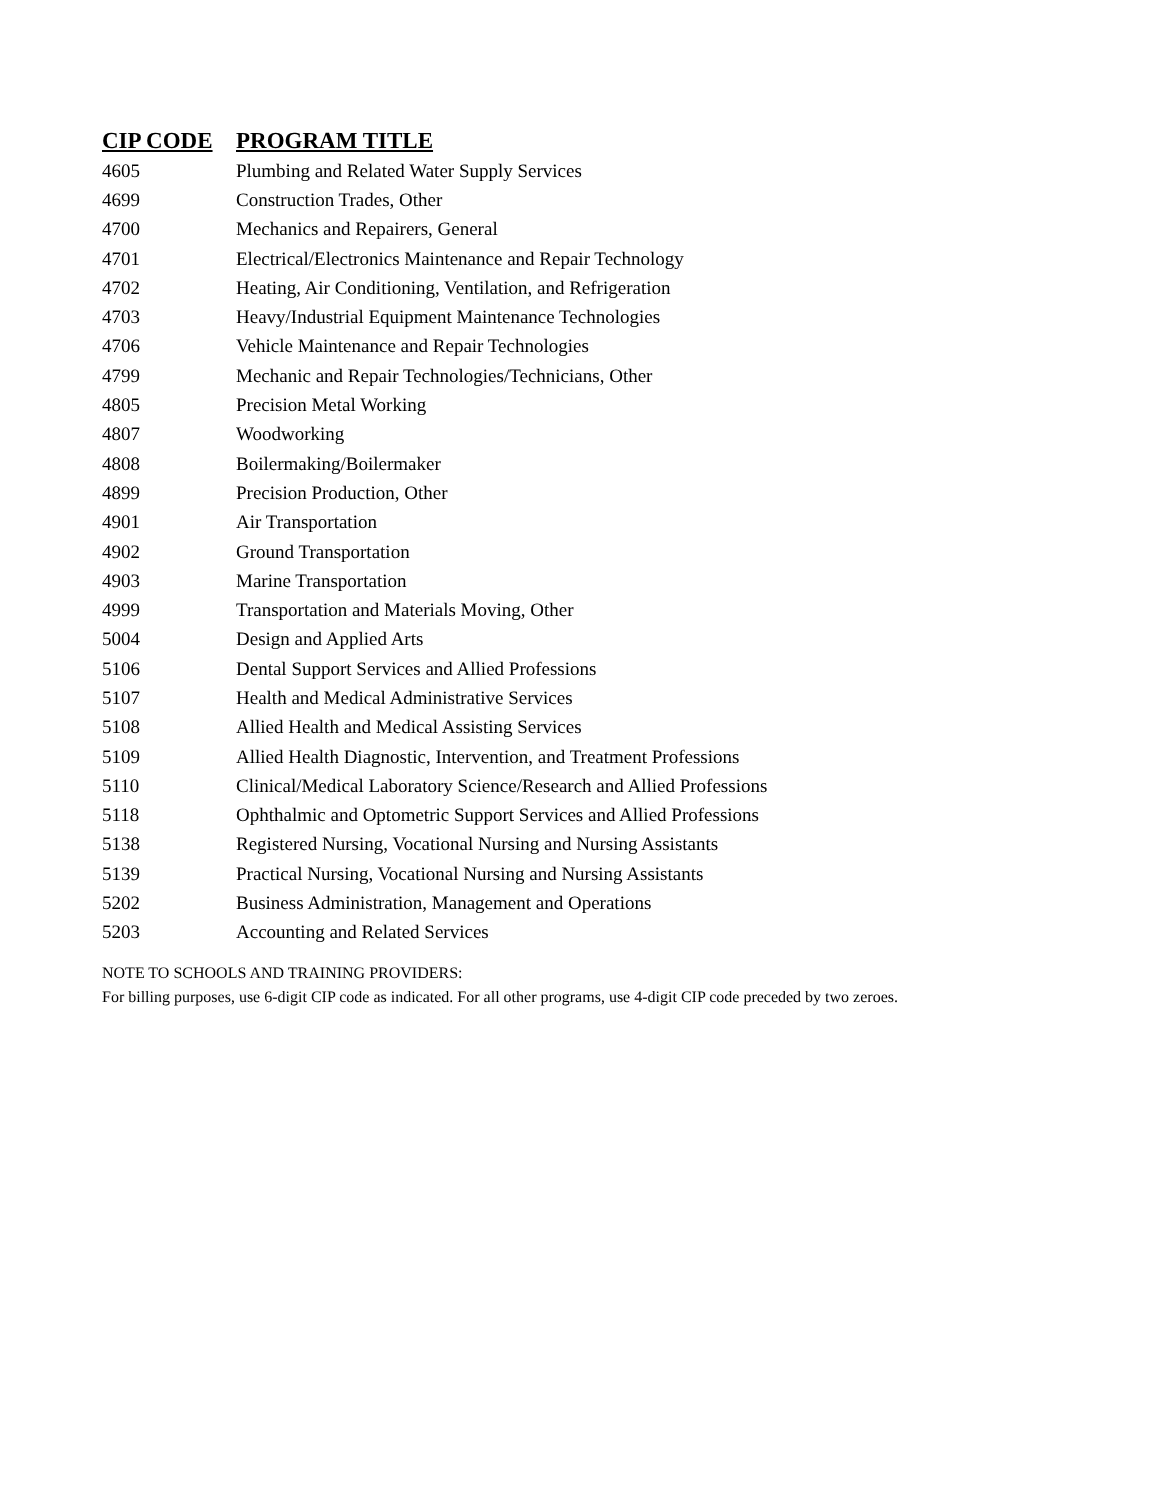| CIP CODE | PROGRAM TITLE |
| --- | --- |
| 4605 | Plumbing and Related Water Supply Services |
| 4699 | Construction Trades, Other |
| 4700 | Mechanics and Repairers, General |
| 4701 | Electrical/Electronics Maintenance and Repair Technology |
| 4702 | Heating, Air Conditioning, Ventilation, and Refrigeration |
| 4703 | Heavy/Industrial Equipment Maintenance Technologies |
| 4706 | Vehicle Maintenance and Repair Technologies |
| 4799 | Mechanic and Repair Technologies/Technicians, Other |
| 4805 | Precision Metal Working |
| 4807 | Woodworking |
| 4808 | Boilermaking/Boilermaker |
| 4899 | Precision Production, Other |
| 4901 | Air Transportation |
| 4902 | Ground Transportation |
| 4903 | Marine Transportation |
| 4999 | Transportation and Materials Moving, Other |
| 5004 | Design and Applied Arts |
| 5106 | Dental Support Services and Allied Professions |
| 5107 | Health and Medical Administrative Services |
| 5108 | Allied Health and Medical Assisting Services |
| 5109 | Allied Health Diagnostic, Intervention, and Treatment Professions |
| 5110 | Clinical/Medical Laboratory Science/Research and Allied Professions |
| 5118 | Ophthalmic and Optometric Support Services and Allied Professions |
| 5138 | Registered Nursing, Vocational Nursing and Nursing Assistants |
| 5139 | Practical Nursing, Vocational Nursing and Nursing Assistants |
| 5202 | Business Administration, Management and Operations |
| 5203 | Accounting and Related Services |
NOTE TO SCHOOLS AND TRAINING PROVIDERS:
For billing purposes, use 6-digit CIP code as indicated. For all other programs, use 4-digit CIP code preceded by two zeroes.